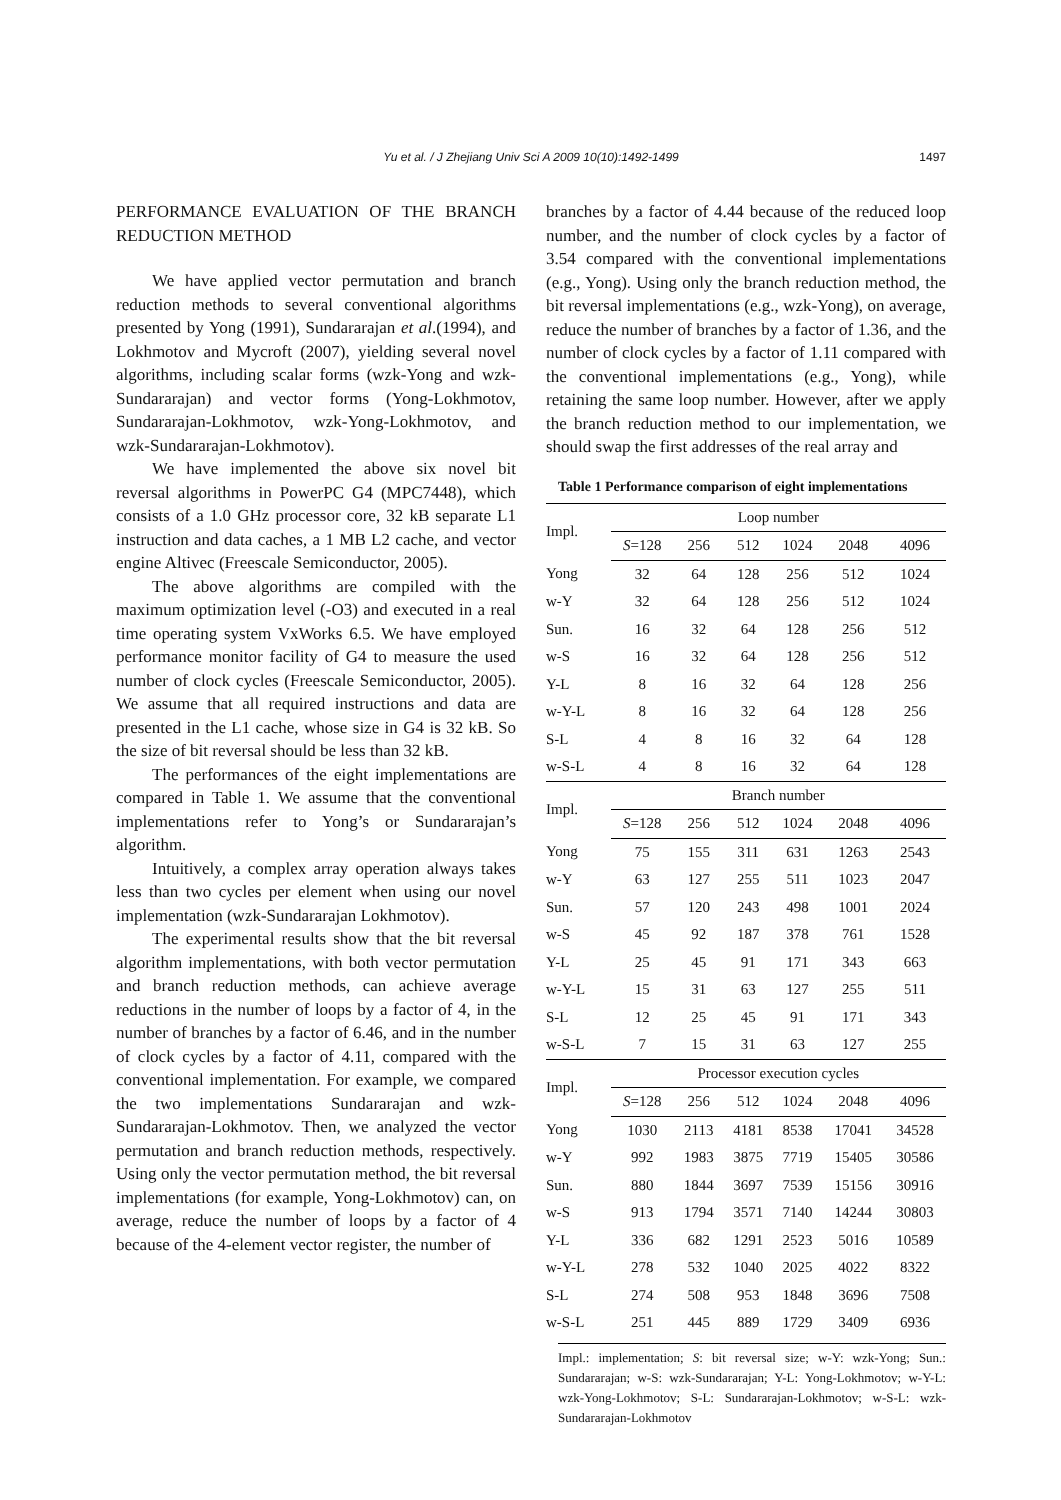Yu et al. / J Zhejiang Univ Sci A 2009 10(10):1492-1499
1497
PERFORMANCE EVALUATION OF THE BRANCH REDUCTION METHOD
We have applied vector permutation and branch reduction methods to several conventional algorithms presented by Yong (1991), Sundararajan et al.(1994), and Lokhmotov and Mycroft (2007), yielding several novel algorithms, including scalar forms (wzk-Yong and wzk-Sundararajan) and vector forms (Yong-Lokhmotov, Sundararajan-Lokhmotov, wzk-Yong-Lokhmotov, and wzk-Sundararajan-Lokhmotov).
We have implemented the above six novel bit reversal algorithms in PowerPC G4 (MPC7448), which consists of a 1.0 GHz processor core, 32 kB separate L1 instruction and data caches, a 1 MB L2 cache, and vector engine Altivec (Freescale Semiconductor, 2005).
The above algorithms are compiled with the maximum optimization level (-O3) and executed in a real time operating system VxWorks 6.5. We have employed performance monitor facility of G4 to measure the used number of clock cycles (Freescale Semiconductor, 2005). We assume that all required instructions and data are presented in the L1 cache, whose size in G4 is 32 kB. So the size of bit reversal should be less than 32 kB.
The performances of the eight implementations are compared in Table 1. We assume that the conventional implementations refer to Yong’s or Sundararajan’s algorithm.
Intuitively, a complex array operation always takes less than two cycles per element when using our novel implementation (wzk-Sundararajan Lokhmotov).
The experimental results show that the bit reversal algorithm implementations, with both vector permutation and branch reduction methods, can achieve average reductions in the number of loops by a factor of 4, in the number of branches by a factor of 6.46, and in the number of clock cycles by a factor of 4.11, compared with the conventional implementation. For example, we compared the two implementations Sundararajan and wzk-Sundararajan-Lokhmotov. Then, we analyzed the vector permutation and branch reduction methods, respectively. Using only the vector permutation method, the bit reversal implementations (for example, Yong-Lokhmotov) can, on average, reduce the number of loops by a factor of 4 because of the 4-element vector register, the number of
branches by a factor of 4.44 because of the reduced loop number, and the number of clock cycles by a factor of 3.54 compared with the conventional implementations (e.g., Yong). Using only the branch reduction method, the bit reversal implementations (e.g., wzk-Yong), on average, reduce the number of branches by a factor of 1.36, and the number of clock cycles by a factor of 1.11 compared with the conventional implementations (e.g., Yong), while retaining the same loop number. However, after we apply the branch reduction method to our implementation, we should swap the first addresses of the real array and
Table 1 Performance comparison of eight implementations
| Impl. | Loop number | | | | | |
| --- | --- | --- | --- | --- | --- | --- |
| | S =128 | 256 | 512 | 1024 | 2048 | 4096 |
| Yong | 32 | 64 | 128 | 256 | 512 | 1024 |
| w-Y | 32 | 64 | 128 | 256 | 512 | 1024 |
| Sun. | 16 | 32 | 64 | 128 | 256 | 512 |
| w-S | 16 | 32 | 64 | 128 | 256 | 512 |
| Y-L | 8 | 16 | 32 | 64 | 128 | 256 |
| w-Y-L | 8 | 16 | 32 | 64 | 128 | 256 |
| S-L | 4 | 8 | 16 | 32 | 64 | 128 |
| w-S-L | 4 | 8 | 16 | 32 | 64 | 128 |
| Impl. | Branch number | | | | | |
| | S =128 | 256 | 512 | 1024 | 2048 | 4096 |
| Yong | 75 | 155 | 311 | 631 | 1263 | 2543 |
| w-Y | 63 | 127 | 255 | 511 | 1023 | 2047 |
| Sun. | 57 | 120 | 243 | 498 | 1001 | 2024 |
| w-S | 45 | 92 | 187 | 378 | 761 | 1528 |
| Y-L | 25 | 45 | 91 | 171 | 343 | 663 |
| w-Y-L | 15 | 31 | 63 | 127 | 255 | 511 |
| S-L | 12 | 25 | 45 | 91 | 171 | 343 |
| w-S-L | 7 | 15 | 31 | 63 | 127 | 255 |
| Impl. | Processor execution cycles | | | | | |
| | S =128 | 256 | 512 | 1024 | 2048 | 4096 |
| Yong | 1030 | 2113 | 4181 | 8538 | 17041 | 34528 |
| w-Y | 992 | 1983 | 3875 | 7719 | 15405 | 30586 |
| Sun. | 880 | 1844 | 3697 | 7539 | 15156 | 30916 |
| w-S | 913 | 1794 | 3571 | 7140 | 14244 | 30803 |
| Y-L | 336 | 682 | 1291 | 2523 | 5016 | 10589 |
| w-Y-L | 278 | 532 | 1040 | 2025 | 4022 | 8322 |
| S-L | 274 | 508 | 953 | 1848 | 3696 | 7508 |
| w-S-L | 251 | 445 | 889 | 1729 | 3409 | 6936 |
Impl.: implementation; S: bit reversal size; w-Y: wzk-Yong; Sun.: Sundararajan; w-S: wzk-Sundararajan; Y-L: Yong-Lokhmotov; w-Y-L: wzk-Yong-Lokhmotov; S-L: Sundararajan-Lokhmotov; w-S-L: wzk-Sundararajan-Lokhmotov